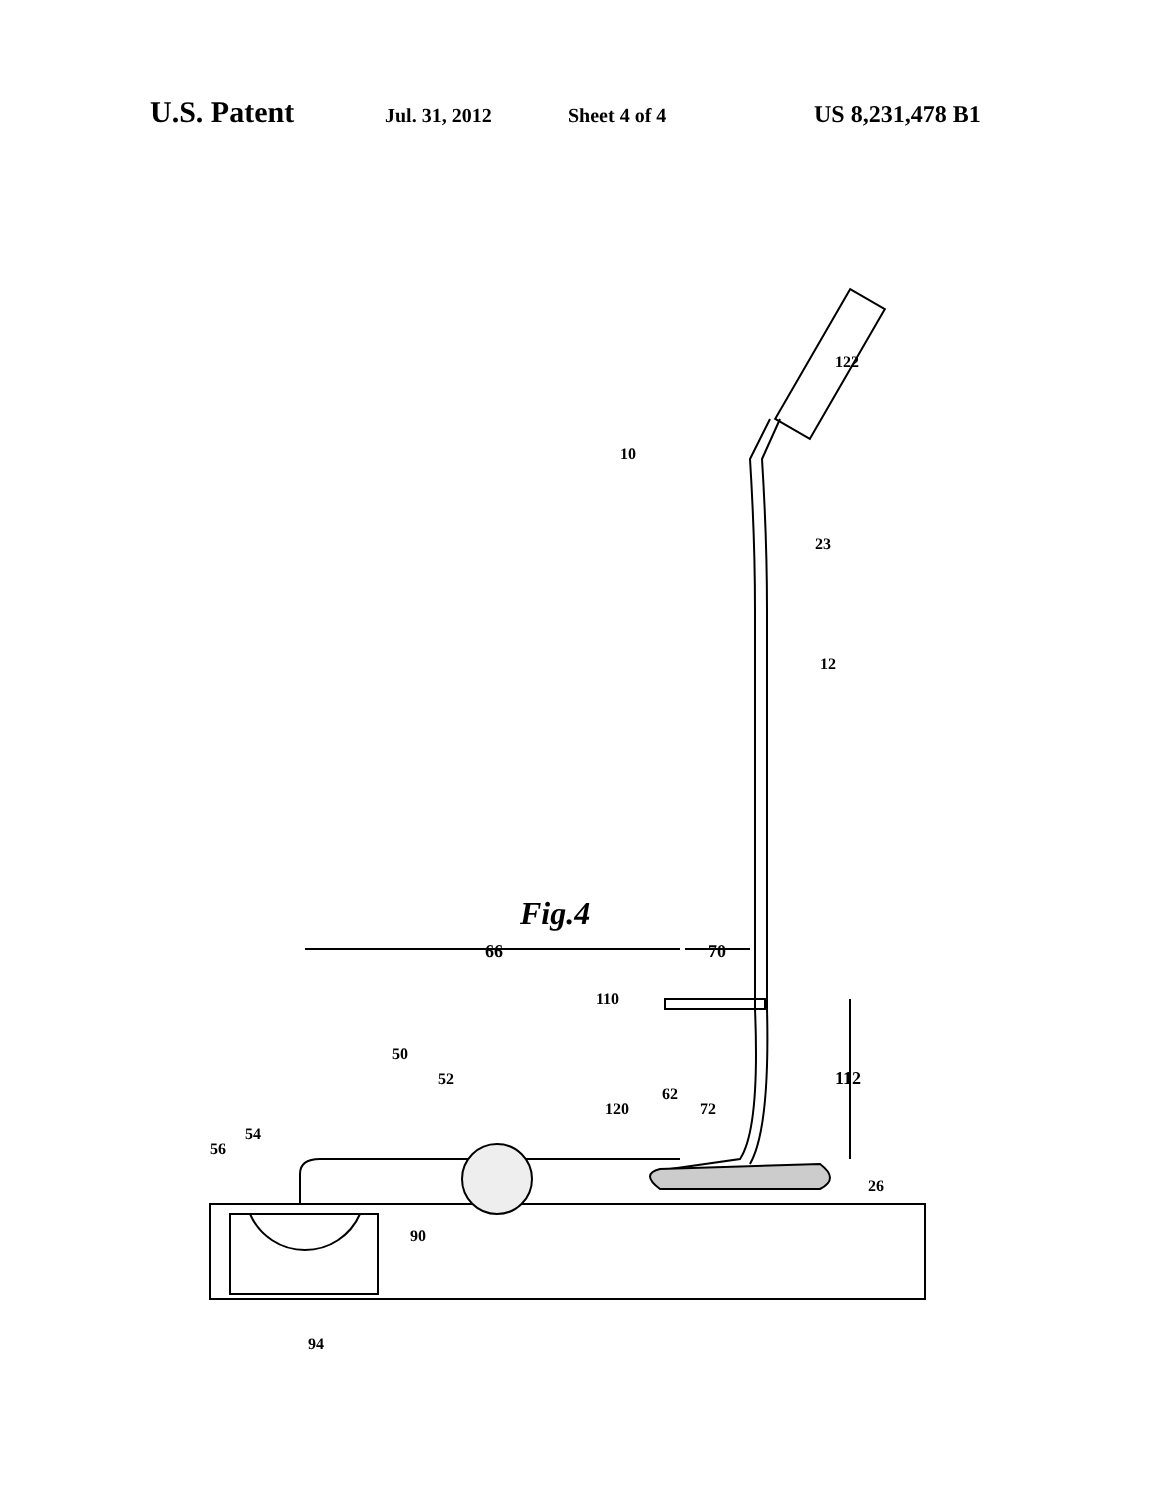U.S. Patent Jul. 31, 2012 Sheet 4 of 4 US 8,231,478 B1
Fig.4
66
70
122
10
23
12
110
112
50
52
62
120
72
54
56
26
90
94